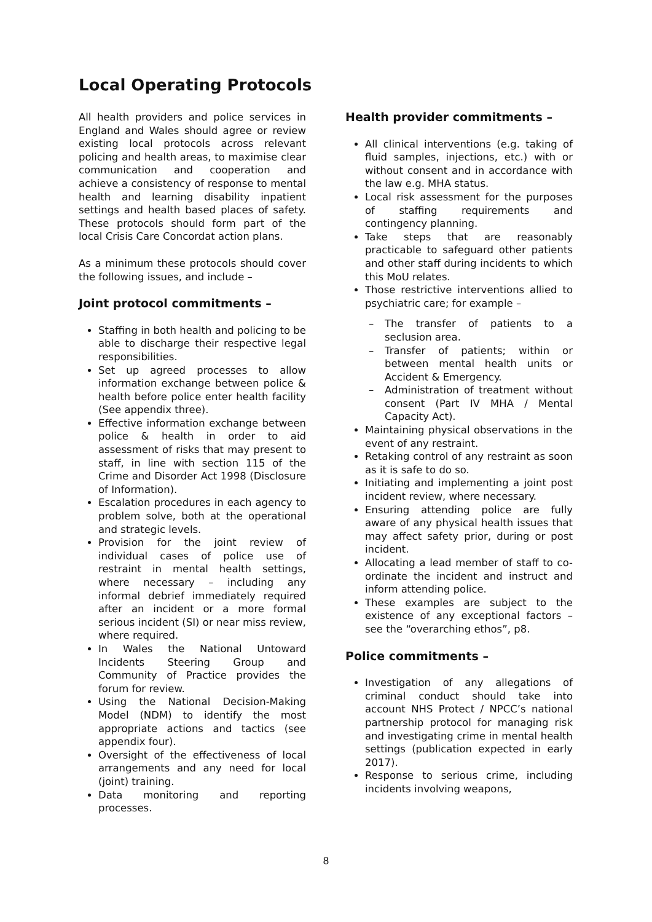Local Operating Protocols
All health providers and police services in England and Wales should agree or review existing local protocols across relevant policing and health areas, to maximise clear communication and cooperation and achieve a consistency of response to mental health and learning disability inpatient settings and health based places of safety. These protocols should form part of the local Crisis Care Concordat action plans.
As a minimum these protocols should cover the following issues, and include –
Joint protocol commitments –
Staffing in both health and policing to be able to discharge their respective legal responsibilities.
Set up agreed processes to allow information exchange between police & health before police enter health facility (See appendix three).
Effective information exchange between police & health in order to aid assessment of risks that may present to staff, in line with section 115 of the Crime and Disorder Act 1998 (Disclosure of Information).
Escalation procedures in each agency to problem solve, both at the operational and strategic levels.
Provision for the joint review of individual cases of police use of restraint in mental health settings, where necessary – including any informal debrief immediately required after an incident or a more formal serious incident (SI) or near miss review, where required.
In Wales the National Untoward Incidents Steering Group and Community of Practice provides the forum for review.
Using the National Decision-Making Model (NDM) to identify the most appropriate actions and tactics (see appendix four).
Oversight of the effectiveness of local arrangements and any need for local (joint) training.
Data monitoring and reporting processes.
Health provider commitments –
All clinical interventions (e.g. taking of fluid samples, injections, etc.) with or without consent and in accordance with the law e.g. MHA status.
Local risk assessment for the purposes of staffing requirements and contingency planning.
Take steps that are reasonably practicable to safeguard other patients and other staff during incidents to which this MoU relates.
Those restrictive interventions allied to psychiatric care; for example –
– The transfer of patients to a seclusion area.
– Transfer of patients; within or between mental health units or Accident & Emergency.
– Administration of treatment without consent (Part IV MHA / Mental Capacity Act).
Maintaining physical observations in the event of any restraint.
Retaking control of any restraint as soon as it is safe to do so.
Initiating and implementing a joint post incident review, where necessary.
Ensuring attending police are fully aware of any physical health issues that may affect safety prior, during or post incident.
Allocating a lead member of staff to co-ordinate the incident and instruct and inform attending police.
These examples are subject to the existence of any exceptional factors – see the “overarching ethos”, p8.
Police commitments –
Investigation of any allegations of criminal conduct should take into account NHS Protect / NPCC’s national partnership protocol for managing risk and investigating crime in mental health settings (publication expected in early 2017).
Response to serious crime, including incidents involving weapons,
8